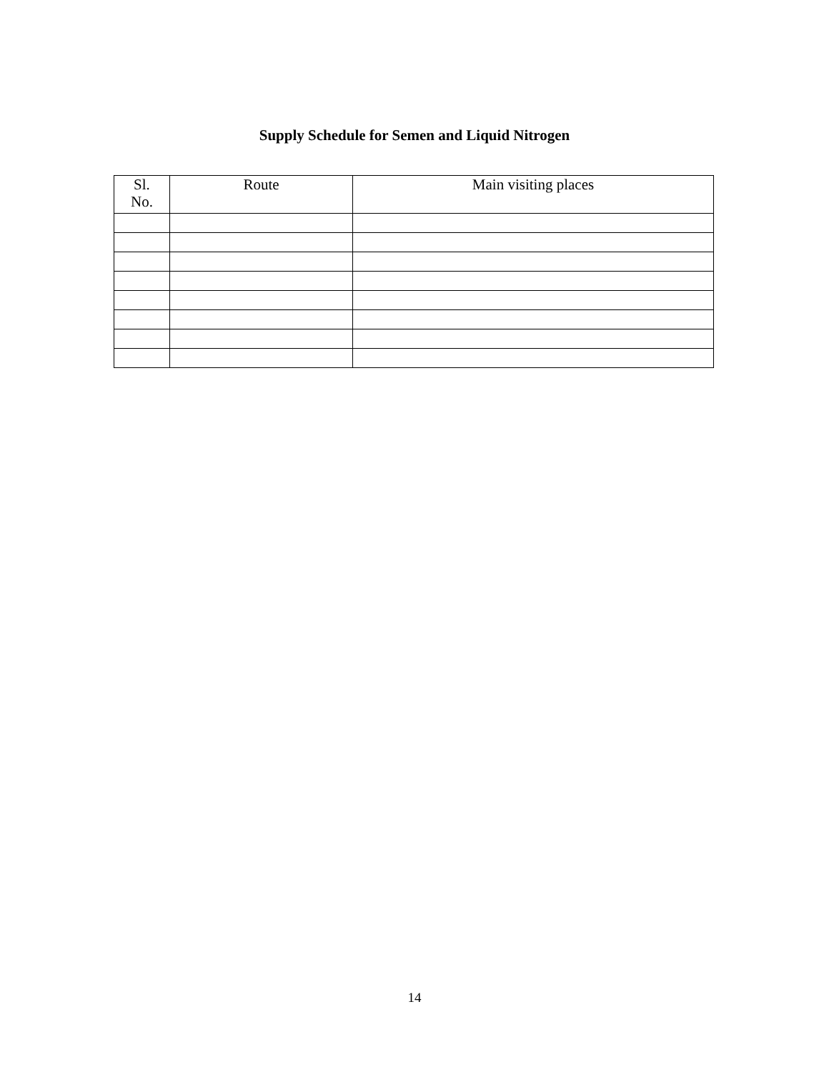Supply Schedule for Semen and Liquid Nitrogen
| Sl. No. | Route | Main visiting places |
| --- | --- | --- |
14